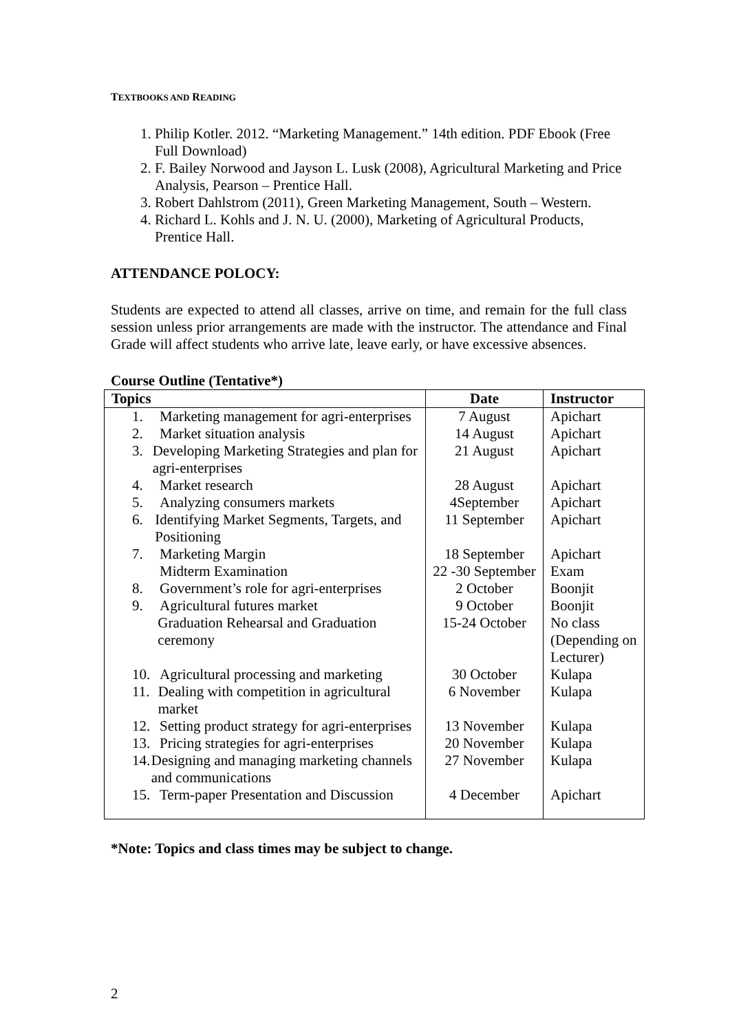TEXTBOOKS AND READING
1. Philip Kotler. 2012. “Marketing Management.” 14th edition. PDF Ebook (Free Full Download)
2. F. Bailey Norwood and Jayson L. Lusk (2008), Agricultural Marketing and Price Analysis, Pearson – Prentice Hall.
3. Robert Dahlstrom (2011), Green Marketing Management, South – Western.
4. Richard L. Kohls and J. N. U. (2000), Marketing of Agricultural Products, Prentice Hall.
ATTENDANCE POLOCY:
Students are expected to attend all classes, arrive on time, and remain for the full class session unless prior arrangements are made with the instructor. The attendance and Final Grade will affect students who arrive late, leave early, or have excessive absences.
Course Outline (Tentative*)
| Topics | Date | Instructor |
| --- | --- | --- |
| 1. Marketing management for agri-enterprises | 7 August | Apichart |
| 2. Market situation analysis | 14 August | Apichart |
| 3. Developing Marketing Strategies and plan for agri-enterprises | 21 August | Apichart |
| 4. Market research | 28 August | Apichart |
| 5. Analyzing consumers markets | 4September | Apichart |
| 6. Identifying Market Segments, Targets, and Positioning | 11 September | Apichart |
| 7. Marketing Margin | 18 September | Apichart |
| Midterm Examination | 22 -30 September | Exam |
| 8. Government’s role for agri-enterprises | 2 October | Boonjit |
| 9. Agricultural futures market | 9 October | Boonjit |
| Graduation Rehearsal and Graduation ceremony | 15-24 October | No class (Depending on Lecturer) |
| 10. Agricultural processing and marketing | 30 October | Kulapa |
| 11. Dealing with competition in agricultural market | 6 November | Kulapa |
| 12. Setting product strategy for agri-enterprises | 13 November | Kulapa |
| 13. Pricing strategies for agri-enterprises | 20 November | Kulapa |
| 14. Designing and managing marketing channels and communications | 27 November | Kulapa |
| 15. Term-paper Presentation and Discussion | 4 December | Apichart |
*Note: Topics and class times may be subject to change.
2